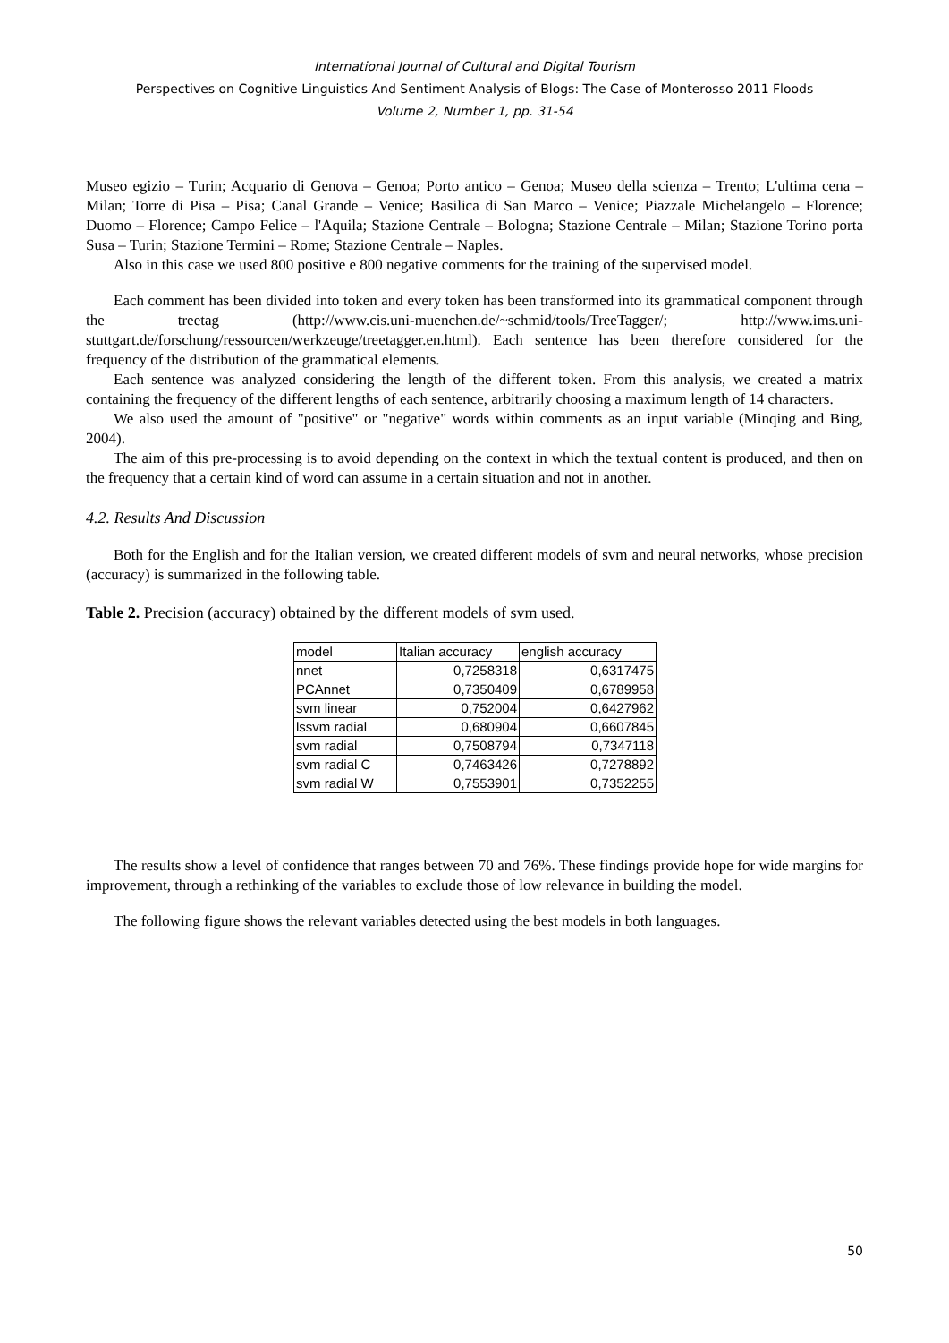International Journal of Cultural and Digital Tourism
Perspectives on Cognitive Linguistics And Sentiment Analysis of Blogs: The Case of Monterosso 2011 Floods
Volume 2, Number 1, pp. 31-54
Museo egizio – Turin; Acquario di Genova – Genoa; Porto antico – Genoa; Museo della scienza – Trento; L'ultima cena – Milan; Torre di Pisa – Pisa; Canal Grande – Venice; Basilica di San Marco – Venice; Piazzale Michelangelo – Florence; Duomo – Florence; Campo Felice – l'Aquila; Stazione Centrale – Bologna; Stazione Centrale – Milan; Stazione Torino porta Susa – Turin; Stazione Termini – Rome; Stazione Centrale – Naples.
Also in this case we used 800 positive e 800 negative comments for the training of the supervised model.
Each comment has been divided into token and every token has been transformed into its grammatical component through the treetag (http://www.cis.uni-muenchen.de/~schmid/tools/TreeTagger/; http://www.ims.uni-stuttgart.de/forschung/ressourcen/werkzeuge/treetagger.en.html). Each sentence has been therefore considered for the frequency of the distribution of the grammatical elements.
Each sentence was analyzed considering the length of the different token. From this analysis, we created a matrix containing the frequency of the different lengths of each sentence, arbitrarily choosing a maximum length of 14 characters.
We also used the amount of "positive" or "negative" words within comments as an input variable (Minqing and Bing, 2004).
The aim of this pre-processing is to avoid depending on the context in which the textual content is produced, and then on the frequency that a certain kind of word can assume in a certain situation and not in another.
4.2. Results And Discussion
Both for the English and for the Italian version, we created different models of svm and neural networks, whose precision (accuracy) is summarized in the following table.
Table 2. Precision (accuracy) obtained by the different models of svm used.
| model | Italian accuracy | english accuracy |
| nnet | 0,7258318 | 0,6317475 |
| PCAnnet | 0,7350409 | 0,6789958 |
| svm linear | 0,752004 | 0,6427962 |
| lssvm radial | 0,680904 | 0,6607845 |
| svm radial | 0,7508794 | 0,7347118 |
| svm radial C | 0,7463426 | 0,7278892 |
| svm radial W | 0,7553901 | 0,7352255 |
The results show a level of confidence that ranges between 70 and 76%. These findings provide hope for wide margins for improvement, through a rethinking of the variables to exclude those of low relevance in building the model.
The following figure shows the relevant variables detected using the best models in both languages.
50